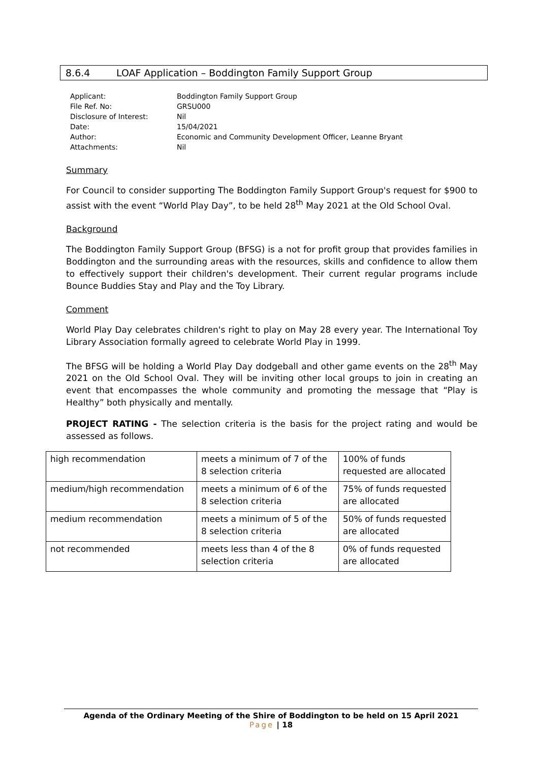8.6.4 LOAF Application – Boddington Family Support Group
| Applicant: | Boddington Family Support Group |
| File Ref. No: | GRSU000 |
| Disclosure of Interest: | Nil |
| Date: | 15/04/2021 |
| Author: | Economic and Community Development Officer, Leanne Bryant |
| Attachments: | Nil |
Summary
For Council to consider supporting The Boddington Family Support Group's request for $900 to assist with the event “World Play Day”, to be held 28<sup>th</sup> May 2021 at the Old School Oval.
Background
The Boddington Family Support Group (BFSG) is a not for profit group that provides families in Boddington and the surrounding areas with the resources, skills and confidence to allow them to effectively support their children's development. Their current regular programs include Bounce Buddies Stay and Play and the Toy Library.
Comment
World Play Day celebrates children's right to play on May 28 every year. The International Toy Library Association formally agreed to celebrate World Play in 1999.
The BFSG will be holding a World Play Day dodgeball and other game events on the 28<sup>th</sup> May 2021 on the Old School Oval. They will be inviting other local groups to join in creating an event that encompasses the whole community and promoting the message that “Play is Healthy” both physically and mentally.
PROJECT RATING - The selection criteria is the basis for the project rating and would be assessed as follows.
| high recommendation | meets a minimum of 7 of the 8 selection criteria | 100% of funds requested are allocated |
| medium/high recommendation | meets a minimum of 6 of the 8 selection criteria | 75% of funds requested are allocated |
| medium recommendation | meets a minimum of 5 of the 8 selection criteria | 50% of funds requested are allocated |
| not recommended | meets less than 4 of the 8 selection criteria | 0% of funds requested are allocated |
Agenda of the Ordinary Meeting of the Shire of Boddington to be held on 15 April 2021
Page | 18